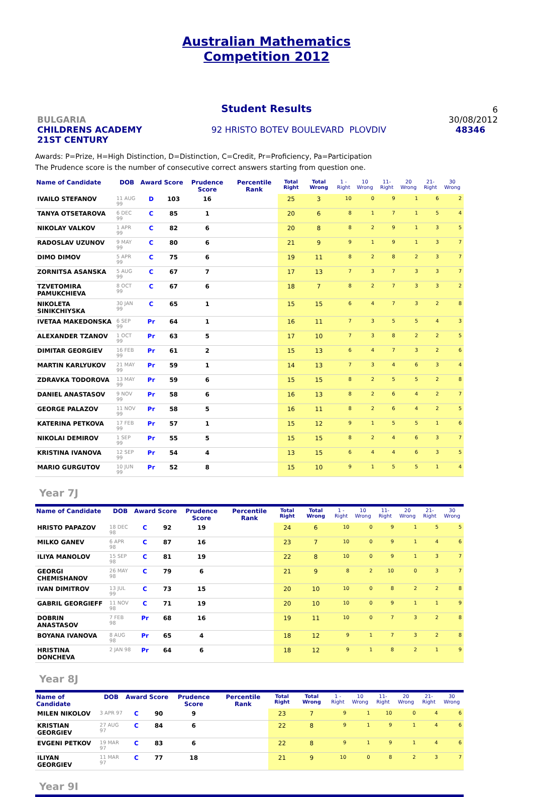Australian Mathematics
Competition 2012
Student Results
6
BULGARIA 30/08/2012
CHILDRENS ACADEMY
21ST CENTURY 92 HRISTO BOTEV BOULEVARD PLOVDIV 48346
Awards: P=Prize, H=High Distinction, D=Distinction, C=Credit, Pr=Proficiency, Pa=Participation
The Prudence score is the number of consecutive correct answers starting from question one.
| Name of Candidate | DOB | Award | Score | Prudence Score | Percentile Rank | Total Right | Total Wrong | 1 - Right | 10 Wrong | 11- Right | 20 Wrong | 21- Right | 30 Wrong |
| --- | --- | --- | --- | --- | --- | --- | --- | --- | --- | --- | --- | --- | --- |
| IVAILO STEFANOV | 11 AUG 99 | D | 103 | 16 | | 25 | 3 | 10 | 0 | 9 | 1 | 6 | 2 |
| TANYA OTSETAROVA | 6 DEC 99 | C | 85 | 1 | | 20 | 6 | 8 | 1 | 7 | 1 | 5 | 4 |
| NIKOLAY VALKOV | 1 APR 99 | C | 82 | 6 | | 20 | 8 | 8 | 2 | 9 | 1 | 3 | 5 |
| RADOSLAV UZUNOV | 9 MAY 99 | C | 80 | 6 | | 21 | 9 | 9 | 1 | 9 | 1 | 3 | 7 |
| DIMO DIMOV | 5 APR 99 | C | 75 | 6 | | 19 | 11 | 8 | 2 | 8 | 2 | 3 | 7 |
| ZORNITSA ASANSKA | 5 AUG 99 | C | 67 | 7 | | 17 | 13 | 7 | 3 | 7 | 3 | 3 | 7 |
| TZVETOMIRA PAMUKCHIEVA | 8 OCT 99 | C | 67 | 6 | | 18 | 7 | 8 | 2 | 7 | 3 | 3 | 2 |
| NIKOLETA SINIKCHIYSKA | 30 JAN 99 | C | 65 | 1 | | 15 | 15 | 6 | 4 | 7 | 3 | 2 | 8 |
| IVETAA MAKEDONSKA | 6 SEP 99 | Pr | 64 | 1 | | 16 | 11 | 7 | 3 | 5 | 5 | 4 | 3 |
| ALEXANDER TZANOV | 1 OCT 99 | Pr | 63 | 5 | | 17 | 10 | 7 | 3 | 8 | 2 | 2 | 5 |
| DIMITAR GEORGIEV | 16 FEB 99 | Pr | 61 | 2 | | 15 | 13 | 6 | 4 | 7 | 3 | 2 | 6 |
| MARTIN KARLYUKOV | 21 MAY 99 | Pr | 59 | 1 | | 14 | 13 | 7 | 3 | 4 | 6 | 3 | 4 |
| ZDRAVKA TODOROVA | 13 MAY 99 | Pr | 59 | 6 | | 15 | 15 | 8 | 2 | 5 | 5 | 2 | 8 |
| DANIEL ANASTASOV | 9 NOV 99 | Pr | 58 | 6 | | 16 | 13 | 8 | 2 | 6 | 4 | 2 | 7 |
| GEORGE PALAZOV | 11 NOV 99 | Pr | 58 | 5 | | 16 | 11 | 8 | 2 | 6 | 4 | 2 | 5 |
| KATERINA PETKOVA | 17 FEB 99 | Pr | 57 | 1 | | 15 | 12 | 9 | 1 | 5 | 5 | 1 | 6 |
| NIKOLAI DEMIROV | 1 SEP 99 | Pr | 55 | 5 | | 15 | 15 | 8 | 2 | 4 | 6 | 3 | 7 |
| KRISTINA IVANOVA | 12 SEP 99 | Pr | 54 | 4 | | 13 | 15 | 6 | 4 | 4 | 6 | 3 | 5 |
| MARIO GURGUTOV | 10 JUN 99 | Pr | 52 | 8 | | 15 | 10 | 9 | 1 | 5 | 5 | 1 | 4 |
Year 7J
| Name of Candidate | DOB | Award | Score | Prudence Score | Percentile Rank | Total Right | Total Wrong | 1 - Right | 10 Wrong | 11- Right | 20 Wrong | 21- Right | 30 Wrong |
| --- | --- | --- | --- | --- | --- | --- | --- | --- | --- | --- | --- | --- | --- |
| HRISTO PAPAZOV | 18 DEC 98 | C | 92 | 19 | | 24 | 6 | 10 | 0 | 9 | 1 | 5 | 5 |
| MILKO GANEV | 6 APR 98 | C | 87 | 16 | | 23 | 7 | 10 | 0 | 9 | 1 | 4 | 6 |
| ILIYA MANOLOV | 15 SEP 98 | C | 81 | 19 | | 22 | 8 | 10 | 0 | 9 | 1 | 3 | 7 |
| GEORGI CHEMISHANOV | 26 MAY 98 | C | 79 | 6 | | 21 | 9 | 8 | 2 | 10 | 0 | 3 | 7 |
| IVAN DIMITROV | 13 JUL 99 | C | 73 | 15 | | 20 | 10 | 10 | 0 | 8 | 2 | 2 | 8 |
| GABRIL GEORGIEFF | 11 NOV 98 | C | 71 | 19 | | 20 | 10 | 10 | 0 | 9 | 1 | 1 | 9 |
| DOBRIN ANASTASOV | 7 FEB 98 | Pr | 68 | 16 | | 19 | 11 | 10 | 0 | 7 | 3 | 2 | 8 |
| BOYANA IVANOVA | 8 AUG 98 | Pr | 65 | 4 | | 18 | 12 | 9 | 1 | 7 | 3 | 2 | 8 |
| HRISTINA DONCHEVA | 2 JAN 98 | Pr | 64 | 6 | | 18 | 12 | 9 | 1 | 8 | 2 | 1 | 9 |
Year 8J
| Name of Candidate | DOB | Award | Score | Prudence Score | Percentile Rank | Total Right | Total Wrong | 1 - Right | 10 Wrong | 11- Right | 20 Wrong | 21- Right | 30 Wrong |
| --- | --- | --- | --- | --- | --- | --- | --- | --- | --- | --- | --- | --- | --- |
| MILEN NIKOLOV | 3 APR 97 | C | 90 | 9 | | 23 | 7 | 9 | 1 | 10 | 0 | 4 | 6 |
| KRISTIAN GEORGIEV | 27 AUG 97 | C | 84 | 6 | | 22 | 8 | 9 | 1 | 9 | 1 | 4 | 6 |
| EVGENI PETKOV | 19 MAR 97 | C | 83 | 6 | | 22 | 8 | 9 | 1 | 9 | 1 | 4 | 6 |
| ILIYAN GEORGIEV | 11 MAR 97 | C | 77 | 18 | | 21 | 9 | 10 | 0 | 8 | 2 | 3 | 7 |
Year 9I